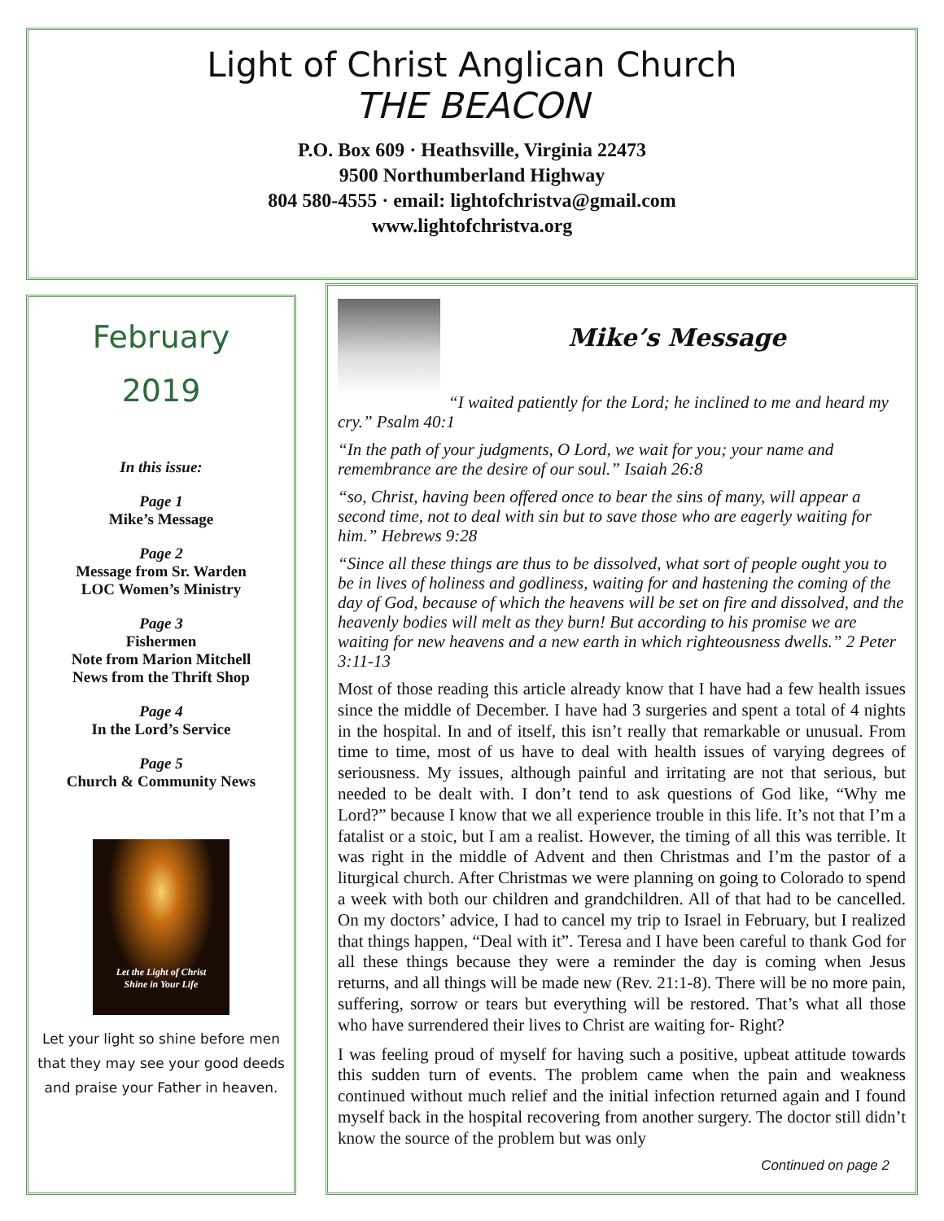Light of Christ Anglican Church
THE BEACON
P.O. Box 609 · Heathsville, Virginia 22473
9500 Northumberland Highway
804 580-4555 · email: lightofchristva@gmail.com
www.lightofchristva.org
February
2019
In this issue:
Page 1
Mike’s Message
Page 2
Message from Sr. Warden
LOC Women’s Ministry
Page 3
Fishermen
Note from Marion Mitchell
News from the Thrift Shop
Page 4
In the Lord’s Service
Page 5
Church & Community News
Let the Light of Christ
Shine in Your Life
Let your light so shine before men
that they may see your good deeds
and praise your Father in heaven.
Mike’s Message
“I waited patiently for the Lord; he inclined to me and heard my cry.” Psalm 40:1
“In the path of your judgments, O Lord, we wait for you; your name and remembrance are the desire of our soul.” Isaiah 26:8
“so, Christ, having been offered once to bear the sins of many, will appear a second time, not to deal with sin but to save those who are eagerly waiting for him.” Hebrews 9:28
“Since all these things are thus to be dissolved, what sort of people ought you to be in lives of holiness and godliness, waiting for and hastening the coming of the day of God, because of which the heavens will be set on fire and dissolved, and the heavenly bodies will melt as they burn! But according to his promise we are waiting for new heavens and a new earth in which righteousness dwells.” 2 Peter 3:11-13
Most of those reading this article already know that I have had a few health issues since the middle of December. I have had 3 surgeries and spent a total of 4 nights in the hospital. In and of itself, this isn’t really that remarkable or unusual. From time to time, most of us have to deal with health issues of varying degrees of seriousness. My issues, although painful and irritating are not that serious, but needed to be dealt with. I don’t tend to ask questions of God like, “Why me Lord?” because I know that we all experience trouble in this life. It’s not that I’m a fatalist or a stoic, but I am a realist. However, the timing of all this was terrible. It was right in the middle of Advent and then Christmas and I’m the pastor of a liturgical church. After Christmas we were planning on going to Colorado to spend a week with both our children and grandchildren. All of that had to be cancelled. On my doctors’ advice, I had to cancel my trip to Israel in February, but I realized that things happen, “Deal with it”. Teresa and I have been careful to thank God for all these things because they were a reminder the day is coming when Jesus returns, and all things will be made new (Rev. 21:1-8). There will be no more pain, suffering, sorrow or tears but everything will be restored. That’s what all those who have surrendered their lives to Christ are waiting for- Right?
I was feeling proud of myself for having such a positive, upbeat attitude towards this sudden turn of events. The problem came when the pain and weakness continued without much relief and the initial infection returned again and I found myself back in the hospital recovering from another surgery. The doctor still didn’t know the source of the problem but was only
Continued on page 2